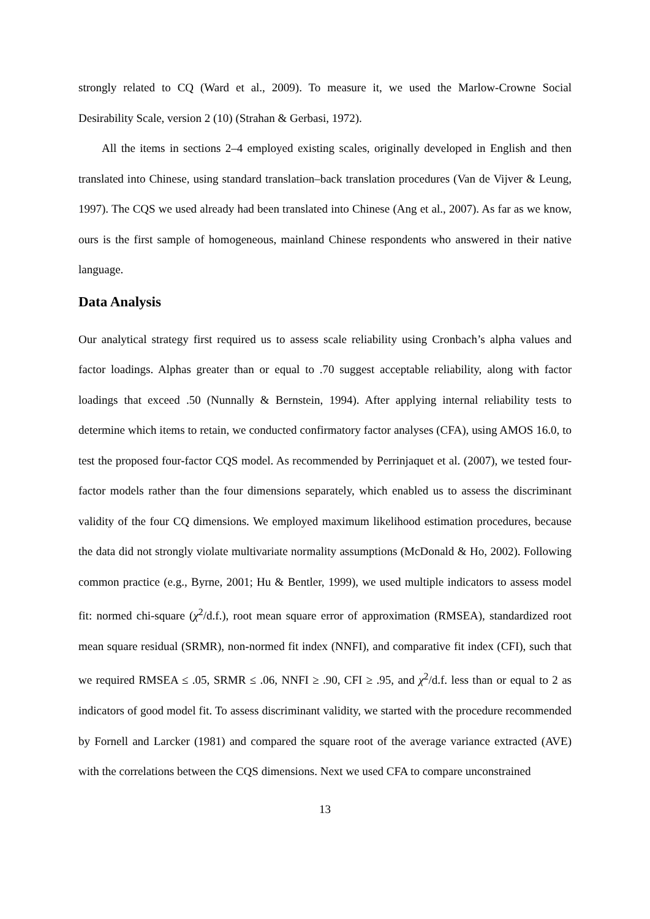strongly related to CQ (Ward et al., 2009). To measure it, we used the Marlow-Crowne Social Desirability Scale, version 2 (10) (Strahan & Gerbasi, 1972).
All the items in sections 2–4 employed existing scales, originally developed in English and then translated into Chinese, using standard translation–back translation procedures (Van de Vijver & Leung, 1997). The CQS we used already had been translated into Chinese (Ang et al., 2007). As far as we know, ours is the first sample of homogeneous, mainland Chinese respondents who answered in their native language.
Data Analysis
Our analytical strategy first required us to assess scale reliability using Cronbach’s alpha values and factor loadings. Alphas greater than or equal to .70 suggest acceptable reliability, along with factor loadings that exceed .50 (Nunnally & Bernstein, 1994). After applying internal reliability tests to determine which items to retain, we conducted confirmatory factor analyses (CFA), using AMOS 16.0, to test the proposed four-factor CQS model. As recommended by Perrinjaquet et al. (2007), we tested four-factor models rather than the four dimensions separately, which enabled us to assess the discriminant validity of the four CQ dimensions. We employed maximum likelihood estimation procedures, because the data did not strongly violate multivariate normality assumptions (McDonald & Ho, 2002). Following common practice (e.g., Byrne, 2001; Hu & Bentler, 1999), we used multiple indicators to assess model fit: normed chi-square (χ<sup>2</sup>/d.f.), root mean square error of approximation (RMSEA), standardized root mean square residual (SRMR), non-normed fit index (NNFI), and comparative fit index (CFI), such that we required RMSEA ≤ .05, SRMR ≤ .06, NNFI ≥ .90, CFI ≥ .95, and χ<sup>2</sup>/d.f. less than or equal to 2 as indicators of good model fit. To assess discriminant validity, we started with the procedure recommended by Fornell and Larcker (1981) and compared the square root of the average variance extracted (AVE) with the correlations between the CQS dimensions. Next we used CFA to compare unconstrained
13